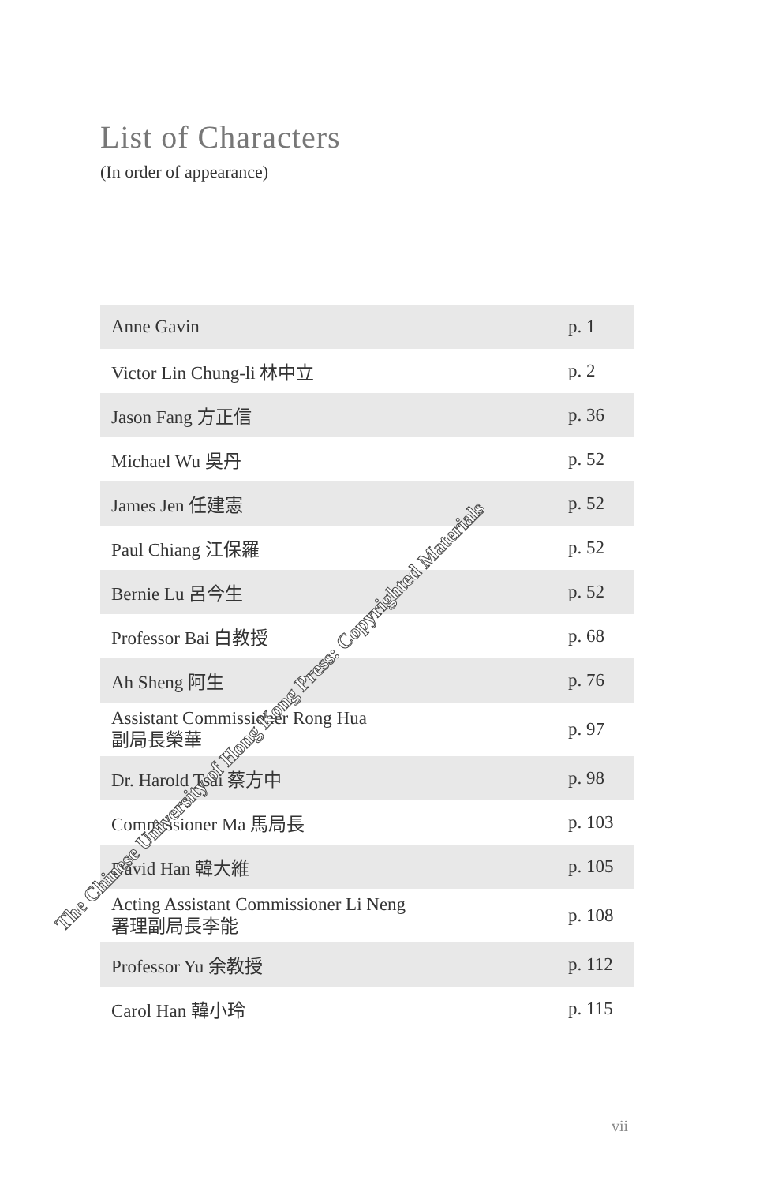List of Characters
(In order of appearance)
| Anne Gavin | p. 1 |
| Victor Lin Chung-li 林中立 | p. 2 |
| Jason Fang 方正信 | p. 36 |
| Michael Wu 吳丹 | p. 52 |
| James Jen 任建憲 | p. 52 |
| Paul Chiang 江保羅 | p. 52 |
| Bernie Lu 呂今生 | p. 52 |
| Professor Bai 白教授 | p. 68 |
| Ah Sheng 阿生 | p. 76 |
| Assistant Commissioner Rong Hua 副局長榮華 | p. 97 |
| Dr. Harold Tsai 蔡方中 | p. 98 |
| Commissioner Ma 馬局長 | p. 103 |
| David Han 韓大維 | p. 105 |
| Acting Assistant Commissioner Li Neng 署理副局長李能 | p. 108 |
| Professor Yu 余教授 | p. 112 |
| Carol Han 韓小玲 | p. 115 |
vii
The Chinese University of Hong Kong Press: Copyrighted Materials